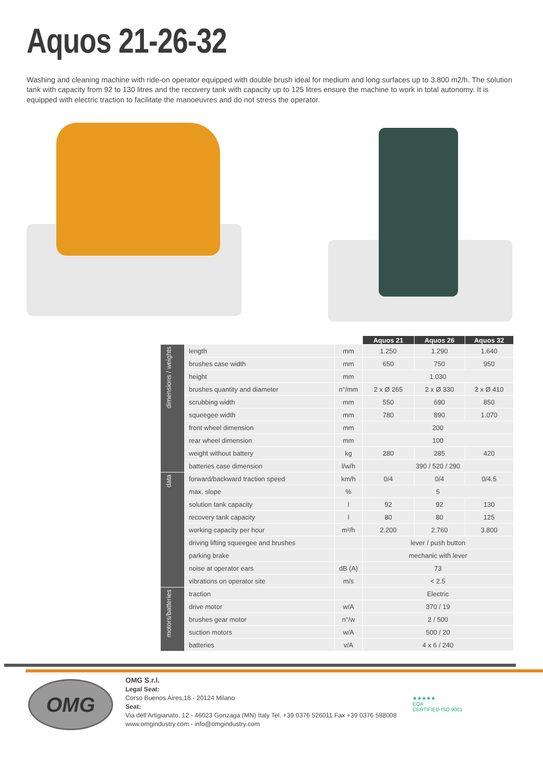Aquos 21-26-32
Washing and cleaning machine with ride-on operator equipped with double brush ideal for medium and long surfaces up to 3.800 m2/h. The solution tank with capacity from 92 to 130 litres and the recovery tank with capacity up to 125 litres ensure the machine to work in total autonomy. It is equipped with electric traction to facilitate the manoeuvres and do not stress the operator.
| | | | Aquos 21 | Aquos 26 | Aquos 32 |
| --- | --- | --- | --- | --- | --- |
| dimensions / weights | length | mm | 1.250 | 1.290 | 1.640 |
| | brushes case width | mm | 650 | 750 | 950 |
| | height | mm | 1.030 | | |
| | brushes quantity and diameter | n°/mm | 2 x Ø 265 | 2 x Ø 330 | 2 x Ø 410 |
| | scrubbing width | mm | 550 | 690 | 850 |
| | squeegee width | mm | 780 | 890 | 1.070 |
| | front wheel dimension | mm | 200 | | |
| | rear wheel dimension | mm | 100 | | |
| | weight without battery | kg | 280 | 285 | 420 |
| | batteries case dimension | l/w/h | 390 / 520 / 290 | | |
| data | forward/backward traction speed | km/h | 0/4 | 0/4 | 0/4.5 |
| | max. slope | % | 5 | | |
| | solution tank capacity | l | 92 | 92 | 130 |
| | recovery tank capacity | l | 80 | 80 | 125 |
| | working capacity per hour | m²/h | 2.200 | 2.760 | 3.800 |
| | driving lifting squeegee and brushes | | lever / push button | | |
| | parking brake | | mechanic with lever | | |
| | noise at operator ears | dB (A) | 73 | | |
| | vibrations on operator site | m/s | < 2.5 | | |
| motors/batteries | traction | | Electric | | |
| | drive motor | w/A | 370 / 19 | | |
| | brushes gear motor | n°/w | 2 / 500 | | |
| | suction motors | w/A | 500 / 20 | | |
| | batteries | v/A | 4 x 6 / 240 | | |
OMG
OMG S.r.l.
Legal Seat:
Corso Buenos Aires,18 - 20124 Milano
Seat:
Via dell’Artigianato, 12 - 46023 Gonzaga (MN) Italy Tel. +39 0376 526011 Fax +39 0376 588008
www.omgindustry.com - info@omgindustry.com
★★★★★
EQA
CERTIFIED ISO 9001